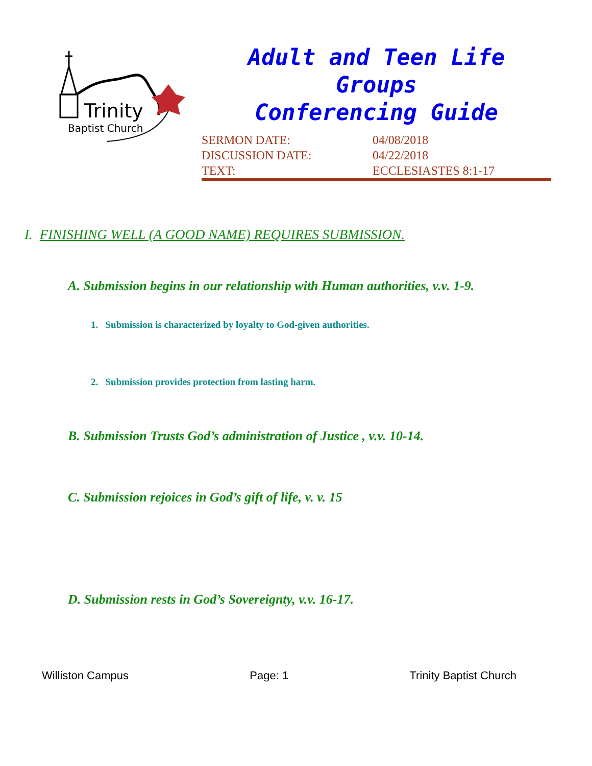Trinity
Baptist Church
Adult and Teen Life Groups
Conferencing Guide
SERMON DATE: 04/08/2018 DISCUSSION DATE: 04/22/2018 TEXT: ECCLESIASTES 8:1-17
I. FINISHING WELL (A GOOD NAME) REQUIRES SUBMISSION.
A. Submission begins in our relationship with Human authorities, v.v. 1-9.
1. Submission is characterized by loyalty to God-given authorities.
2. Submission provides protection from lasting harm.
B. Submission Trusts God’s administration of Justice , v.v. 10-14.
C. Submission rejoices in God’s gift of life, v. v. 15
D. Submission rests in God’s Sovereignty, v.v. 16-17.
Williston Campus Page: 1 Trinity Baptist Church